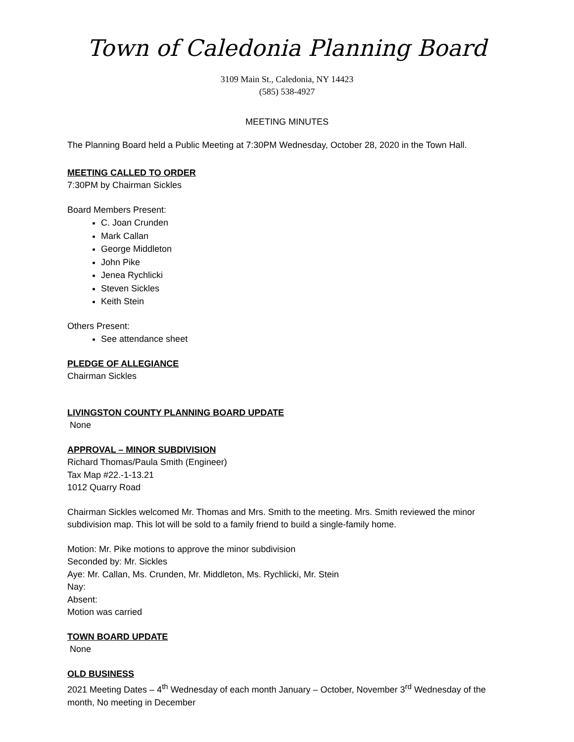Town of Caledonia Planning Board
3109 Main St., Caledonia, NY 14423
(585) 538-4927
MEETING MINUTES
The Planning Board held a Public Meeting at 7:30PM Wednesday, October 28, 2020 in the Town Hall.
MEETING CALLED TO ORDER
7:30PM by Chairman Sickles
Board Members Present:
C. Joan Crunden
Mark Callan
George Middleton
John Pike
Jenea Rychlicki
Steven Sickles
Keith Stein
Others Present:
See attendance sheet
PLEDGE OF ALLEGIANCE
Chairman Sickles
LIVINGSTON COUNTY PLANNING BOARD UPDATE
None
APPROVAL – MINOR SUBDIVISION
Richard Thomas/Paula Smith (Engineer)
Tax Map #22.-1-13.21
1012 Quarry Road
Chairman Sickles welcomed Mr. Thomas and Mrs. Smith to the meeting. Mrs. Smith reviewed the minor subdivision map. This lot will be sold to a family friend to build a single-family home.
Motion: Mr. Pike motions to approve the minor subdivision
Seconded by: Mr. Sickles
Aye: Mr. Callan, Ms. Crunden, Mr. Middleton, Ms. Rychlicki, Mr. Stein
Nay:
Absent:
Motion was carried
TOWN BOARD UPDATE
None
OLD BUSINESS
2021 Meeting Dates – 4<sup>th</sup> Wednesday of each month January – October, November 3<sup>rd</sup> Wednesday of the month, No meeting in December